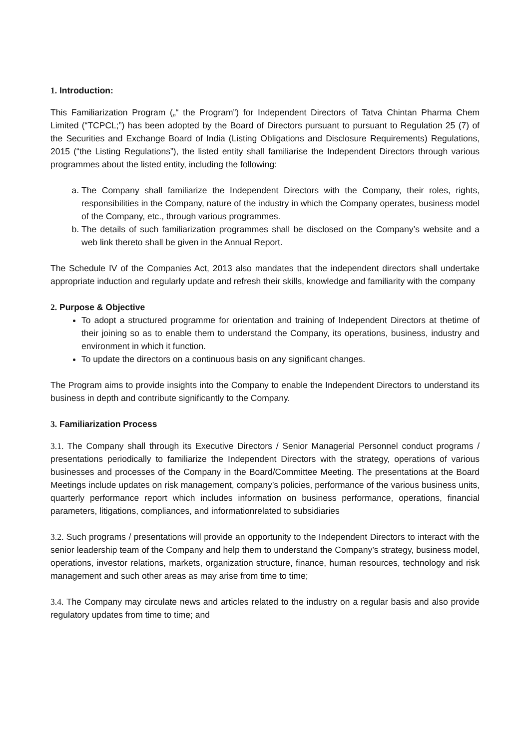1. Introduction:
This Familiarization Program („“ the Program”) for Independent Directors of Tatva Chintan Pharma Chem Limited (“TCPCL;”) has been adopted by the Board of Directors pursuant to pursuant to Regulation 25 (7) of the Securities and Exchange Board of India (Listing Obligations and Disclosure Requirements) Regulations, 2015 (“the Listing Regulations”), the listed entity shall familiarise the Independent Directors through various programmes about the listed entity, including the following:
a. The Company shall familiarize the Independent Directors with the Company, their roles, rights, responsibilities in the Company, nature of the industry in which the Company operates, business model of the Company, etc., through various programmes.
b. The details of such familiarization programmes shall be disclosed on the Company’s website and a web link thereto shall be given in the Annual Report.
The Schedule IV of the Companies Act, 2013 also mandates that the independent directors shall undertake appropriate induction and regularly update and refresh their skills, knowledge and familiarity with the company
2. Purpose & Objective
To adopt a structured programme for orientation and training of Independent Directors at thetime of their joining so as to enable them to understand the Company, its operations, business, industry and environment in which it function.
To update the directors on a continuous basis on any significant changes.
The Program aims to provide insights into the Company to enable the Independent Directors to understand its business in depth and contribute significantly to the Company.
3. Familiarization Process
3.1. The Company shall through its Executive Directors / Senior Managerial Personnel conduct programs / presentations periodically to familiarize the Independent Directors with the strategy, operations of various businesses and processes of the Company in the Board/Committee Meeting. The presentations at the Board Meetings include updates on risk management, company’s policies, performance of the various business units, quarterly performance report which includes information on business performance, operations, financial parameters, litigations, compliances, and informationrelated to subsidiaries
3.2. Such programs / presentations will provide an opportunity to the Independent Directors to interact with the senior leadership team of the Company and help them to understand the Company’s strategy, business model, operations, investor relations, markets, organization structure, finance, human resources, technology and risk management and such other areas as may arise from time to time;
3.4. The Company may circulate news and articles related to the industry on a regular basis and also provide regulatory updates from time to time; and